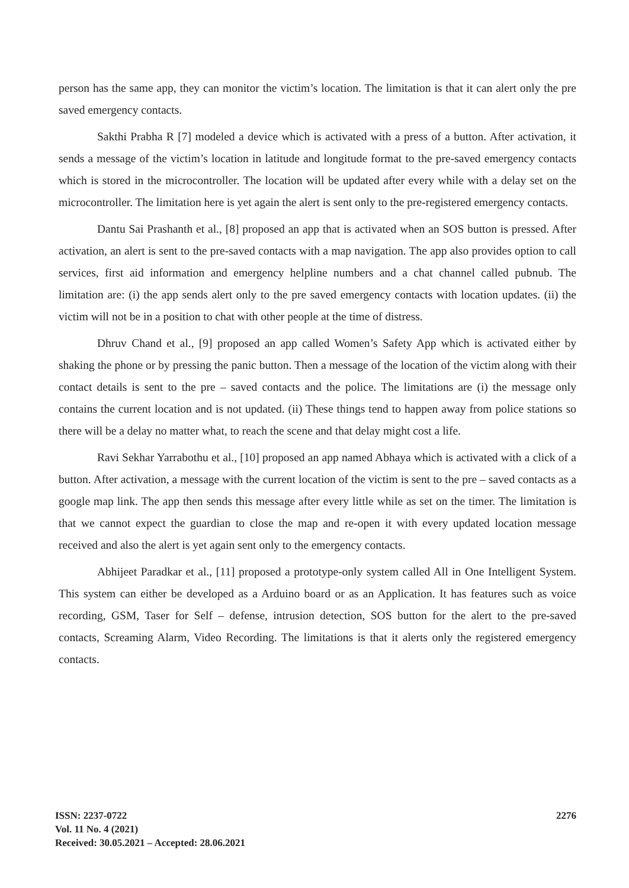person has the same app, they can monitor the victim’s location. The limitation is that it can alert only the pre saved emergency contacts.
Sakthi Prabha R [7] modeled a device which is activated with a press of a button. After activation, it sends a message of the victim’s location in latitude and longitude format to the pre-saved emergency contacts which is stored in the microcontroller. The location will be updated after every while with a delay set on the microcontroller. The limitation here is yet again the alert is sent only to the pre-registered emergency contacts.
Dantu Sai Prashanth et al., [8] proposed an app that is activated when an SOS button is pressed. After activation, an alert is sent to the pre-saved contacts with a map navigation. The app also provides option to call services, first aid information and emergency helpline numbers and a chat channel called pubnub. The limitation are: (i) the app sends alert only to the pre saved emergency contacts with location updates. (ii) the victim will not be in a position to chat with other people at the time of distress.
Dhruv Chand et al., [9] proposed an app called Women’s Safety App which is activated either by shaking the phone or by pressing the panic button. Then a message of the location of the victim along with their contact details is sent to the pre – saved contacts and the police. The limitations are (i) the message only contains the current location and is not updated. (ii) These things tend to happen away from police stations so there will be a delay no matter what, to reach the scene and that delay might cost a life.
Ravi Sekhar Yarrabothu et al., [10] proposed an app named Abhaya which is activated with a click of a button. After activation, a message with the current location of the victim is sent to the pre – saved contacts as a google map link. The app then sends this message after every little while as set on the timer. The limitation is that we cannot expect the guardian to close the map and re-open it with every updated location message received and also the alert is yet again sent only to the emergency contacts.
Abhijeet Paradkar et al., [11] proposed a prototype-only system called All in One Intelligent System. This system can either be developed as a Arduino board or as an Application. It has features such as voice recording, GSM, Taser for Self – defense, intrusion detection, SOS button for the alert to the pre-saved contacts, Screaming Alarm, Video Recording. The limitations is that it alerts only the registered emergency contacts.
ISSN: 2237-0722
Vol. 11 No. 4 (2021)
Received: 30.05.2021 – Accepted: 28.06.2021
2276